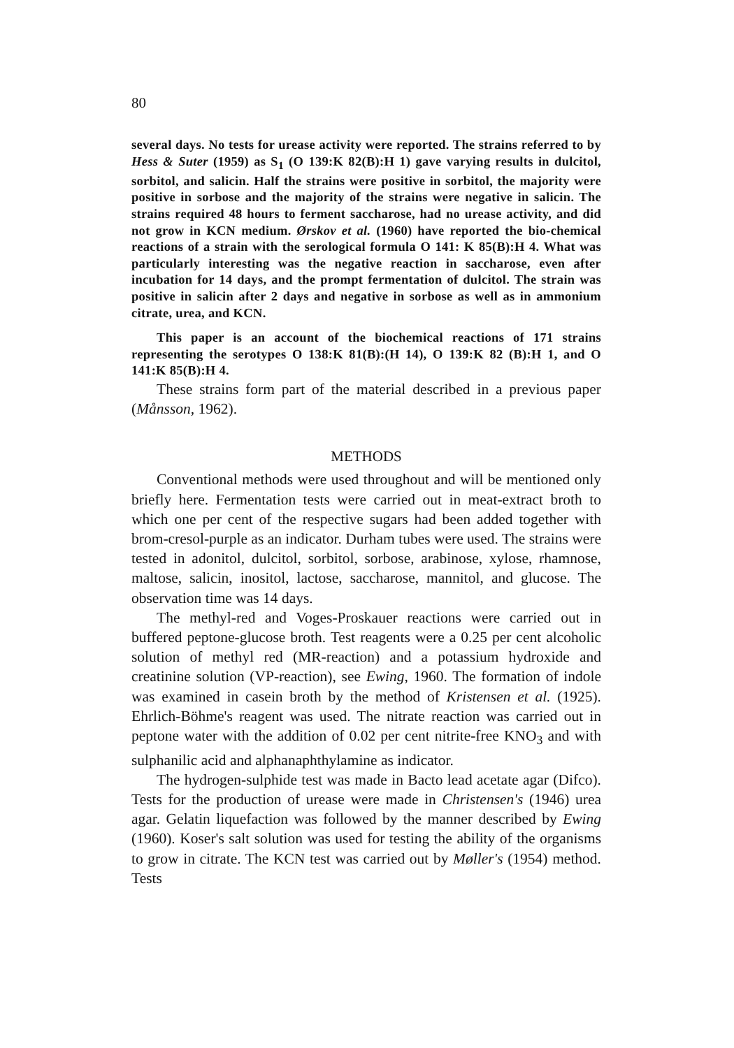80
several days. No tests for urease activity were reported. The strains referred to by Hess & Suter (1959) as S<sub>1</sub> (O 139:K 82(B):H 1) gave varying results in dulcitol, sorbitol, and salicin. Half the strains were positive in sorbitol, the majority were positive in sorbose and the majority of the strains were negative in salicin. The strains required 48 hours to ferment saccharose, had no urease activity, and did not grow in KCN medium. Ørskov et al. (1960) have reported the bio-chemical reactions of a strain with the serological formula O 141: K 85(B):H 4. What was particularly interesting was the negative reaction in saccharose, even after incubation for 14 days, and the prompt fermentation of dulcitol. The strain was positive in salicin after 2 days and negative in sorbose as well as in ammonium citrate, urea, and KCN.
This paper is an account of the biochemical reactions of 171 strains representing the serotypes O 138:K 81(B):(H 14), O 139:K 82 (B):H 1, and O 141:K 85(B):H 4.
These strains form part of the material described in a previous paper (Månsson, 1962).
METHODS
Conventional methods were used throughout and will be mentioned only briefly here. Fermentation tests were carried out in meat-extract broth to which one per cent of the respective sugars had been added together with brom-cresol-purple as an indicator. Durham tubes were used. The strains were tested in adonitol, dulcitol, sorbitol, sorbose, arabinose, xylose, rhamnose, maltose, salicin, inositol, lactose, saccharose, mannitol, and glucose. The observation time was 14 days.
The methyl-red and Voges-Proskauer reactions were carried out in buffered peptone-glucose broth. Test reagents were a 0.25 per cent alcoholic solution of methyl red (MR-reaction) and a potassium hydroxide and creatinine solution (VP-reaction), see Ewing, 1960. The formation of indole was examined in casein broth by the method of Kristensen et al. (1925). Ehrlich-Böhme's reagent was used. The nitrate reaction was carried out in peptone water with the addition of 0.02 per cent nitrite-free KNO<sub>3</sub> and with sulphanilic acid and alphanaphthylamine as indicator.
The hydrogen-sulphide test was made in Bacto lead acetate agar (Difco). Tests for the production of urease were made in Christensen's (1946) urea agar. Gelatin liquefaction was followed by the manner described by Ewing (1960). Koser's salt solution was used for testing the ability of the organisms to grow in citrate. The KCN test was carried out by Møller's (1954) method. Tests